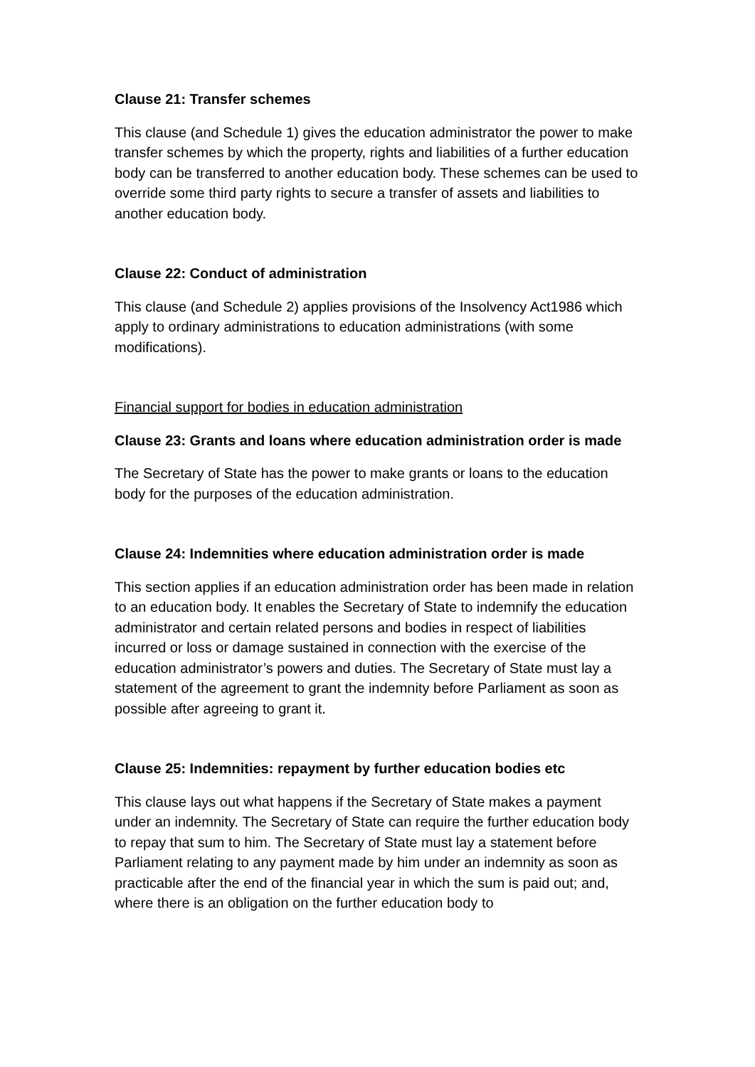Clause 21: Transfer schemes
This clause (and Schedule 1) gives the education administrator the power to make transfer schemes by which the property, rights and liabilities of a further education body can be transferred to another education body. These schemes can be used to override some third party rights to secure a transfer of assets and liabilities to another education body.
Clause 22: Conduct of administration
This clause (and Schedule 2) applies provisions of the Insolvency Act1986 which apply to ordinary administrations to education administrations (with some modifications).
Financial support for bodies in education administration
Clause 23: Grants and loans where education administration order is made
The Secretary of State has the power to make grants or loans to the education body for the purposes of the education administration.
Clause 24: Indemnities where education administration order is made
This section applies if an education administration order has been made in relation to an education body. It enables the Secretary of State to indemnify the education administrator and certain related persons and bodies in respect of liabilities incurred or loss or damage sustained in connection with the exercise of the education administrator’s powers and duties. The Secretary of State must lay a statement of the agreement to grant the indemnity before Parliament as soon as possible after agreeing to grant it.
Clause 25: Indemnities: repayment by further education bodies etc
This clause lays out what happens if the Secretary of State makes a payment under an indemnity. The Secretary of State can require the further education body to repay that sum to him. The Secretary of State must lay a statement before Parliament relating to any payment made by him under an indemnity as soon as practicable after the end of the financial year in which the sum is paid out; and, where there is an obligation on the further education body to